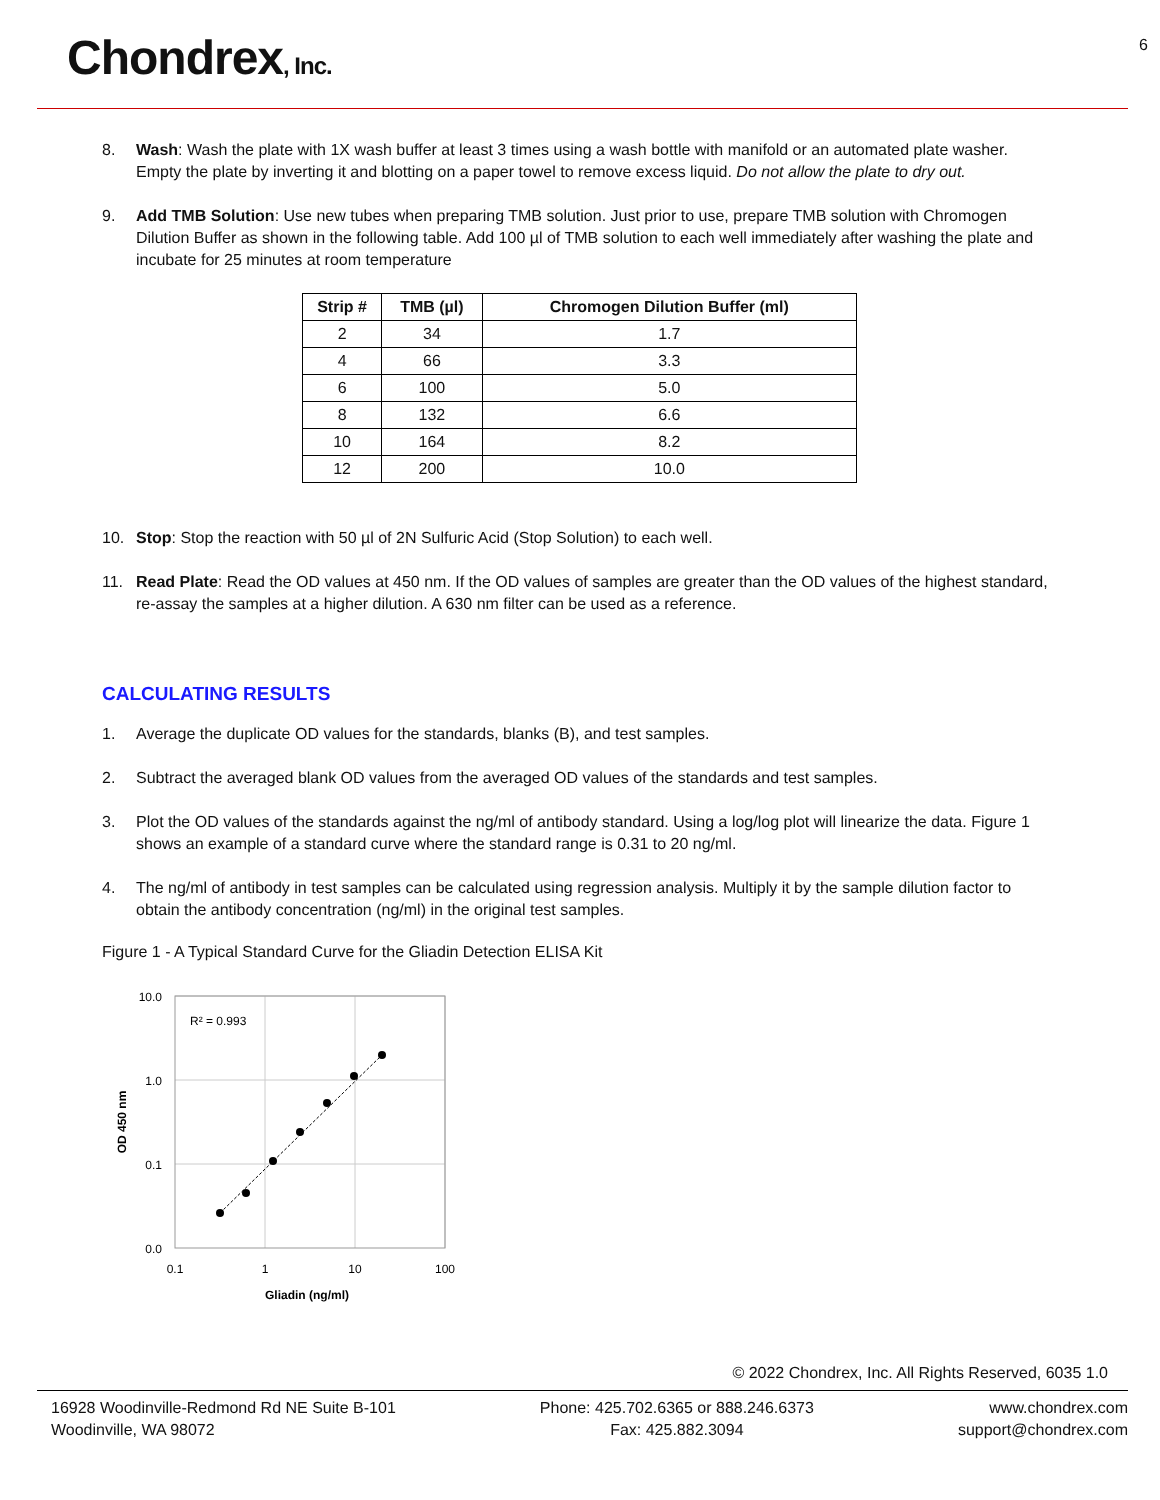Chondrex, Inc.
6
8. Wash: Wash the plate with 1X wash buffer at least 3 times using a wash bottle with manifold or an automated plate washer. Empty the plate by inverting it and blotting on a paper towel to remove excess liquid. Do not allow the plate to dry out.
9. Add TMB Solution: Use new tubes when preparing TMB solution. Just prior to use, prepare TMB solution with Chromogen Dilution Buffer as shown in the following table. Add 100 µl of TMB solution to each well immediately after washing the plate and incubate for 25 minutes at room temperature
| Strip # | TMB (µl) | Chromogen Dilution Buffer (ml) |
| --- | --- | --- |
| 2 | 34 | 1.7 |
| 4 | 66 | 3.3 |
| 6 | 100 | 5.0 |
| 8 | 132 | 6.6 |
| 10 | 164 | 8.2 |
| 12 | 200 | 10.0 |
10. Stop: Stop the reaction with 50 µl of 2N Sulfuric Acid (Stop Solution) to each well.
11. Read Plate: Read the OD values at 450 nm. If the OD values of samples are greater than the OD values of the highest standard, re-assay the samples at a higher dilution. A 630 nm filter can be used as a reference.
CALCULATING RESULTS
1. Average the duplicate OD values for the standards, blanks (B), and test samples.
2. Subtract the averaged blank OD values from the averaged OD values of the standards and test samples.
3. Plot the OD values of the standards against the ng/ml of antibody standard. Using a log/log plot will linearize the data. Figure 1 shows an example of a standard curve where the standard range is 0.31 to 20 ng/ml.
4. The ng/ml of antibody in test samples can be calculated using regression analysis. Multiply it by the sample dilution factor to obtain the antibody concentration (ng/ml) in the original test samples.
Figure 1 - A Typical Standard Curve for the Gliadin Detection ELISA Kit
10.0
1.0
0.1
0.0
0.1
1
10
100
R² = 0.993
Gliadin (ng/ml)
OD 450 nm
© 2022 Chondrex, Inc. All Rights Reserved, 6035 1.0
16928 Woodinville-Redmond Rd NE Suite B-101
Woodinville, WA 98072
Phone: 425.702.6365 or 888.246.6373
Fax: 425.882.3094
www.chondrex.com
support@chondrex.com